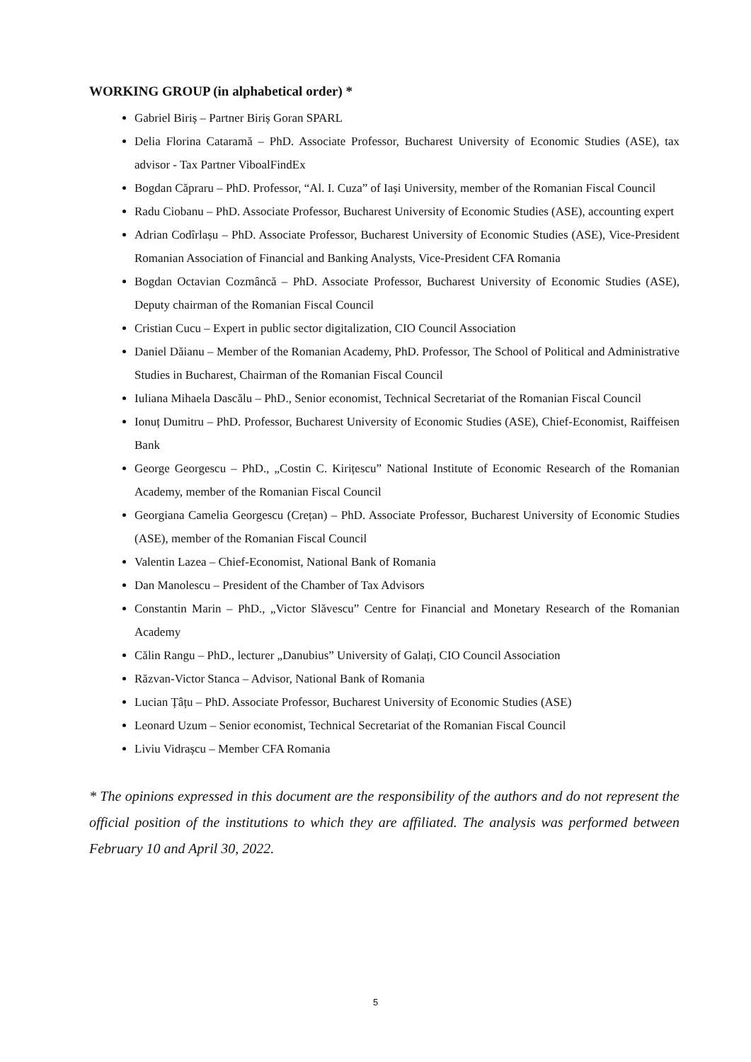WORKING GROUP (in alphabetical order) *
Gabriel Biriș – Partner Biriș Goran SPARL
Delia Florina Cataramă – PhD. Associate Professor, Bucharest University of Economic Studies (ASE), tax advisor - Tax Partner ViboalFindEx
Bogdan Căpraru – PhD. Professor, “Al. I. Cuza” of Iași University, member of the Romanian Fiscal Council
Radu Ciobanu – PhD. Associate Professor, Bucharest University of Economic Studies (ASE), accounting expert
Adrian Codîrlașu – PhD. Associate Professor, Bucharest University of Economic Studies (ASE), Vice-President Romanian Association of Financial and Banking Analysts, Vice-President CFA Romania
Bogdan Octavian Cozmâncă – PhD. Associate Professor, Bucharest University of Economic Studies (ASE), Deputy chairman of the Romanian Fiscal Council
Cristian Cucu – Expert in public sector digitalization, CIO Council Association
Daniel Dăianu – Member of the Romanian Academy, PhD. Professor, The School of Political and Administrative Studies in Bucharest, Chairman of the Romanian Fiscal Council
Iuliana Mihaela Dascălu – PhD., Senior economist, Technical Secretariat of the Romanian Fiscal Council
Ionuț Dumitru – PhD. Professor, Bucharest University of Economic Studies (ASE), Chief-Economist, Raiffeisen Bank
George Georgescu – PhD., „Costin C. Kirițescu” National Institute of Economic Research of the Romanian Academy, member of the Romanian Fiscal Council
Georgiana Camelia Georgescu (Crețan) – PhD. Associate Professor, Bucharest University of Economic Studies (ASE), member of the Romanian Fiscal Council
Valentin Lazea – Chief-Economist, National Bank of Romania
Dan Manolescu – President of the Chamber of Tax Advisors
Constantin Marin – PhD., „Victor Slăvescu” Centre for Financial and Monetary Research of the Romanian Academy
Călin Rangu – PhD., lecturer „Danubius” University of Galați, CIO Council Association
Răzvan-Victor Stanca – Advisor, National Bank of Romania
Lucian Țâțu – PhD. Associate Professor, Bucharest University of Economic Studies (ASE)
Leonard Uzum – Senior economist, Technical Secretariat of the Romanian Fiscal Council
Liviu Vidrașcu – Member CFA Romania
* The opinions expressed in this document are the responsibility of the authors and do not represent the official position of the institutions to which they are affiliated. The analysis was performed between February 10 and April 30, 2022.
5